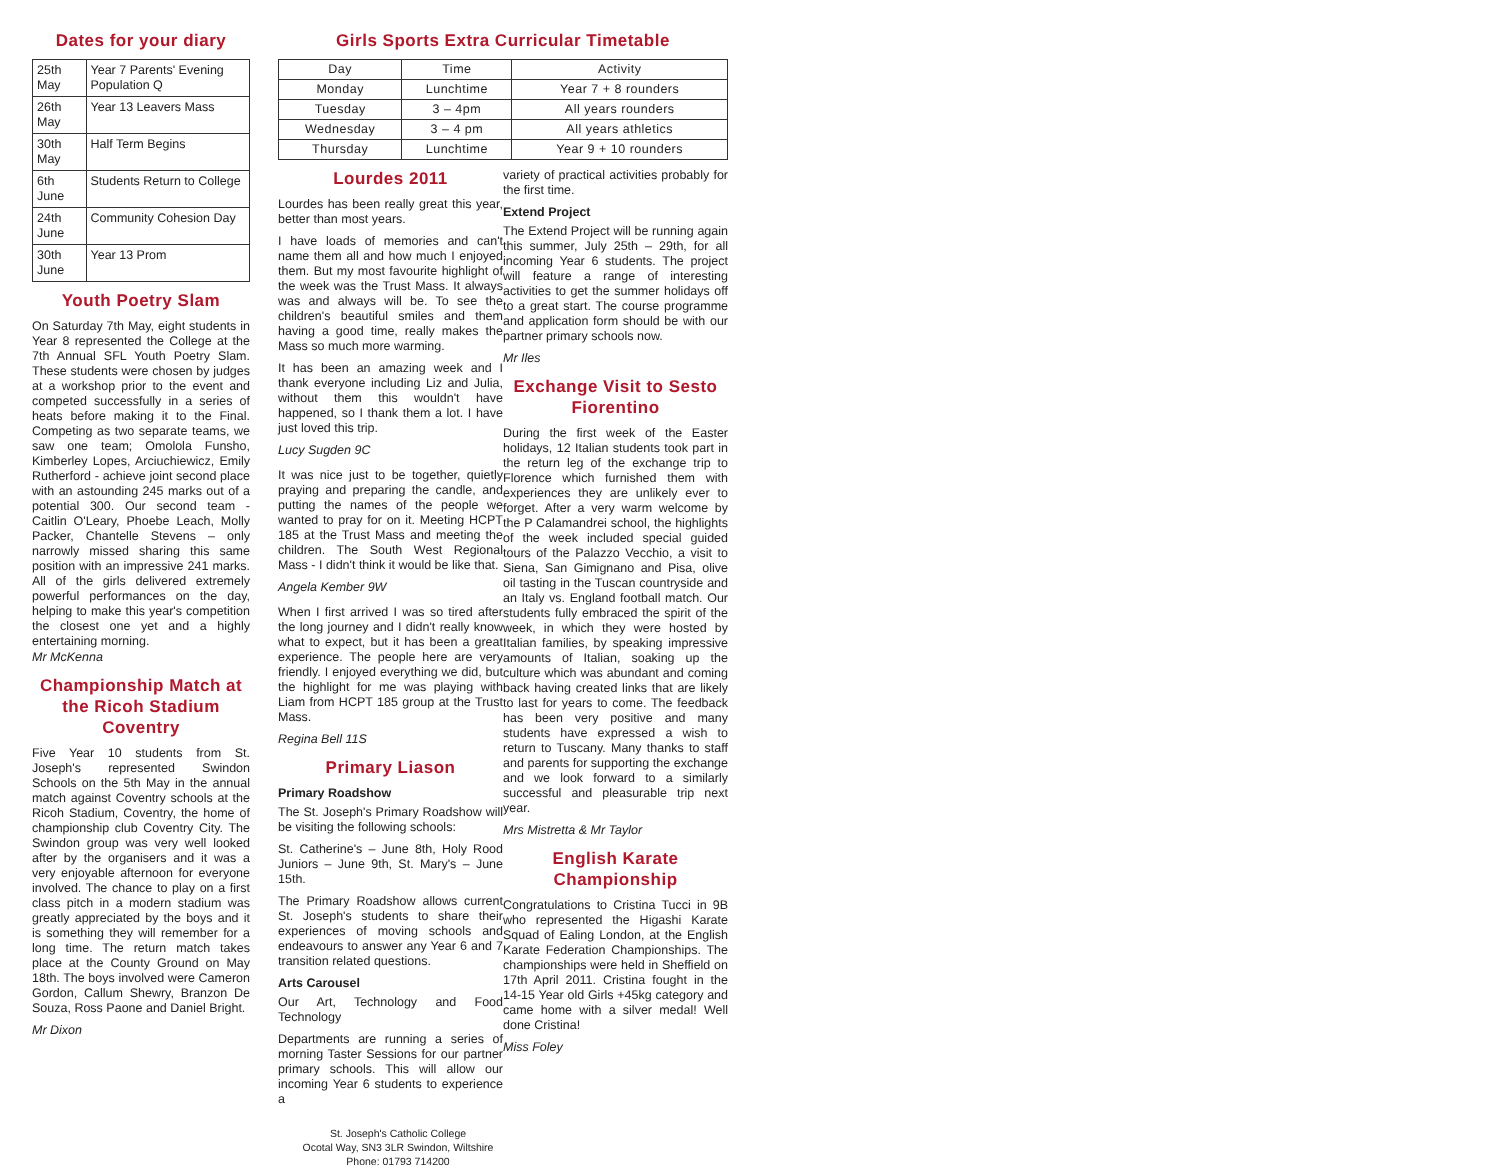Dates for your diary
| 25th May | Year 7 Parents' Evening Population Q |
| 26th May | Year 13 Leavers Mass |
| 30th May | Half Term Begins |
| 6th June | Students Return to College |
| 24th June | Community Cohesion Day |
| 30th June | Year 13 Prom |
Youth Poetry Slam
On Saturday 7th May, eight students in Year 8 represented the College at the 7th Annual SFL Youth Poetry Slam. These students were chosen by judges at a workshop prior to the event and competed successfully in a series of heats before making it to the Final. Competing as two separate teams, we saw one team; Omolola Funsho, Kimberley Lopes, Arciuchiewicz, Emily Rutherford - achieve joint second place with an astounding 245 marks out of a potential 300. Our second team - Caitlin O'Leary, Phoebe Leach, Molly Packer, Chantelle Stevens – only narrowly missed sharing this same position with an impressive 241 marks. All of the girls delivered extremely powerful performances on the day, helping to make this year's competition the closest one yet and a highly entertaining morning.
Mr McKenna
Championship Match at the Ricoh Stadium Coventry
Five Year 10 students from St. Joseph's represented Swindon Schools on the 5th May in the annual match against Coventry schools at the Ricoh Stadium, Coventry, the home of championship club Coventry City. The Swindon group was very well looked after by the organisers and it was a very enjoyable afternoon for everyone involved. The chance to play on a first class pitch in a modern stadium was greatly appreciated by the boys and it is something they will remember for a long time. The return match takes place at the County Ground on May 18th. The boys involved were Cameron Gordon, Callum Shewry, Branzon De Souza, Ross Paone and Daniel Bright.
Mr Dixon
Girls Sports Extra Curricular Timetable
| Day | Time | Activity |
| Monday | Lunchtime | Year 7 + 8 rounders |
| Tuesday | 3 – 4pm | All years rounders |
| Wednesday | 3 – 4 pm | All years athletics |
| Thursday | Lunchtime | Year 9 + 10 rounders |
Lourdes 2011
Lourdes has been really great this year, better than most years.
I have loads of memories and can't name them all and how much I enjoyed them. But my most favourite highlight of the week was the Trust Mass. It always was and always will be. To see the children's beautiful smiles and them having a good time, really makes the Mass so much more warming.
It has been an amazing week and I thank everyone including Liz and Julia, without them this wouldn't have happened, so I thank them a lot. I have just loved this trip.
Lucy Sugden 9C
It was nice just to be together, quietly praying and preparing the candle, and putting the names of the people we wanted to pray for on it. Meeting HCPT 185 at the Trust Mass and meeting the children. The South West Regional Mass - I didn't think it would be like that.
Angela Kember 9W
When I first arrived I was so tired after the long journey and I didn't really know what to expect, but it has been a great experience. The people here are very friendly. I enjoyed everything we did, but the highlight for me was playing with Liam from HCPT 185 group at the Trust Mass.
Regina Bell 11S
Primary Liason
Primary Roadshow
The St. Joseph's Primary Roadshow will be visiting the following schools:
St. Catherine's – June 8th, Holy Rood Juniors – June 9th, St. Mary's – June 15th.
The Primary Roadshow allows current St. Joseph's students to share their experiences of moving schools and endeavours to answer any Year 6 and 7 transition related questions.
Arts Carousel
Our Art, Technology and Food Technology
Departments are running a series of morning Taster Sessions for our partner primary schools. This will allow our incoming Year 6 students to experience a
variety of practical activities probably for the first time.
Extend Project
The Extend Project will be running again this summer, July 25th – 29th, for all incoming Year 6 students. The project will feature a range of interesting activities to get the summer holidays off to a great start. The course programme and application form should be with our partner primary schools now.
Mr Iles
Exchange Visit to Sesto Fiorentino
During the first week of the Easter holidays, 12 Italian students took part in the return leg of the exchange trip to Florence which furnished them with experiences they are unlikely ever to forget. After a very warm welcome by the P Calamandrei school, the highlights of the week included special guided tours of the Palazzo Vecchio, a visit to Siena, San Gimignano and Pisa, olive oil tasting in the Tuscan countryside and an Italy vs. England football match. Our students fully embraced the spirit of the week, in which they were hosted by Italian families, by speaking impressive amounts of Italian, soaking up the culture which was abundant and coming back having created links that are likely to last for years to come. The feedback has been very positive and many students have expressed a wish to return to Tuscany. Many thanks to staff and parents for supporting the exchange and we look forward to a similarly successful and pleasurable trip next year.
Mrs Mistretta & Mr Taylor
English Karate Championship
Congratulations to Cristina Tucci in 9B who represented the Higashi Karate Squad of Ealing London, at the English Karate Federation Championships. The championships were held in Sheffield on 17th April 2011. Cristina fought in the 14-15 Year old Girls +45kg category and came home with a silver medal! Well done Cristina!
Miss Foley
St. Joseph's Catholic College
Ocotal Way, SN3 3LR Swindon, Wiltshire
Phone: 01793 714200